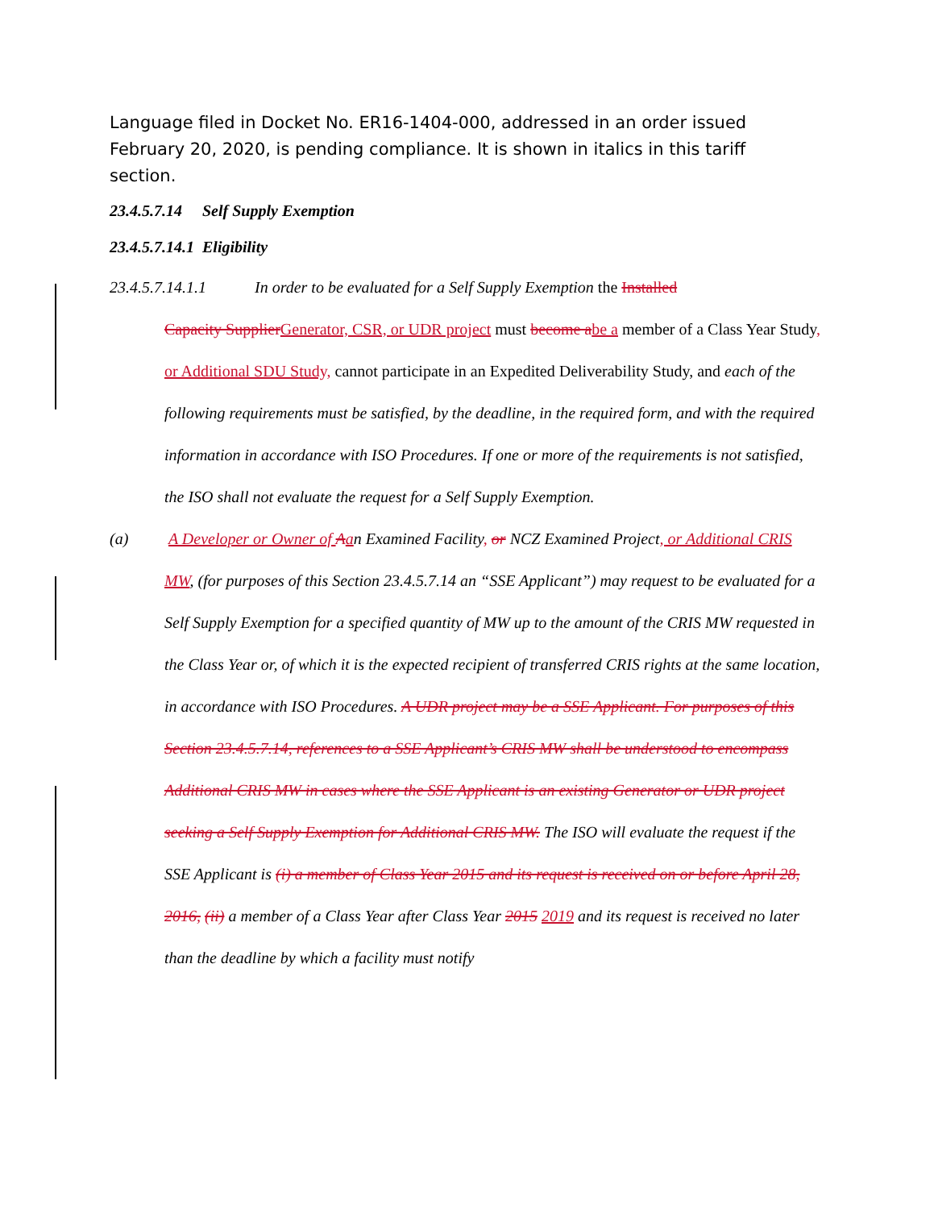Language filed in Docket No. ER16-1404-000, addressed in an order issued February 20, 2020, is pending compliance. It is shown in italics in this tariff section.
23.4.5.7.14 Self Supply Exemption
23.4.5.7.14.1 Eligibility
23.4.5.7.14.1.1 In order to be evaluated for a Self Supply Exemption the Installed
Capacity Supplier Generator, CSR, or UDR project must become a be a member of a Class Year Study, or Additional SDU Study, cannot participate in an Expedited Deliverability Study, and each of the following requirements must be satisfied, by the deadline, in the required form, and with the required information in accordance with ISO Procedures. If one or more of the requirements is not satisfied, the ISO shall not evaluate the request for a Self Supply Exemption.
(a) A Developer or Owner of Aan Examined Facility, or NCZ Examined Project, or Additional CRIS MW, (for purposes of this Section 23.4.5.7.14 an “SSE Applicant”) may request to be evaluated for a Self Supply Exemption for a specified quantity of MW up to the amount of the CRIS MW requested in the Class Year or, of which it is the expected recipient of transferred CRIS rights at the same location, in accordance with ISO Procedures. A UDR project may be a SSE Applicant. For purposes of this Section 23.4.5.7.14, references to a SSE Applicant’s CRIS MW shall be understood to encompass Additional CRIS MW in cases where the SSE Applicant is an existing Generator or UDR project seeking a Self Supply Exemption for Additional CRIS MW. The ISO will evaluate the request if the SSE Applicant is (i) a member of Class Year 2015 and its request is received on or before April 28, 2016, (ii) a member of a Class Year after Class Year 2015 2019 and its request is received no later than the deadline by which a facility must notify